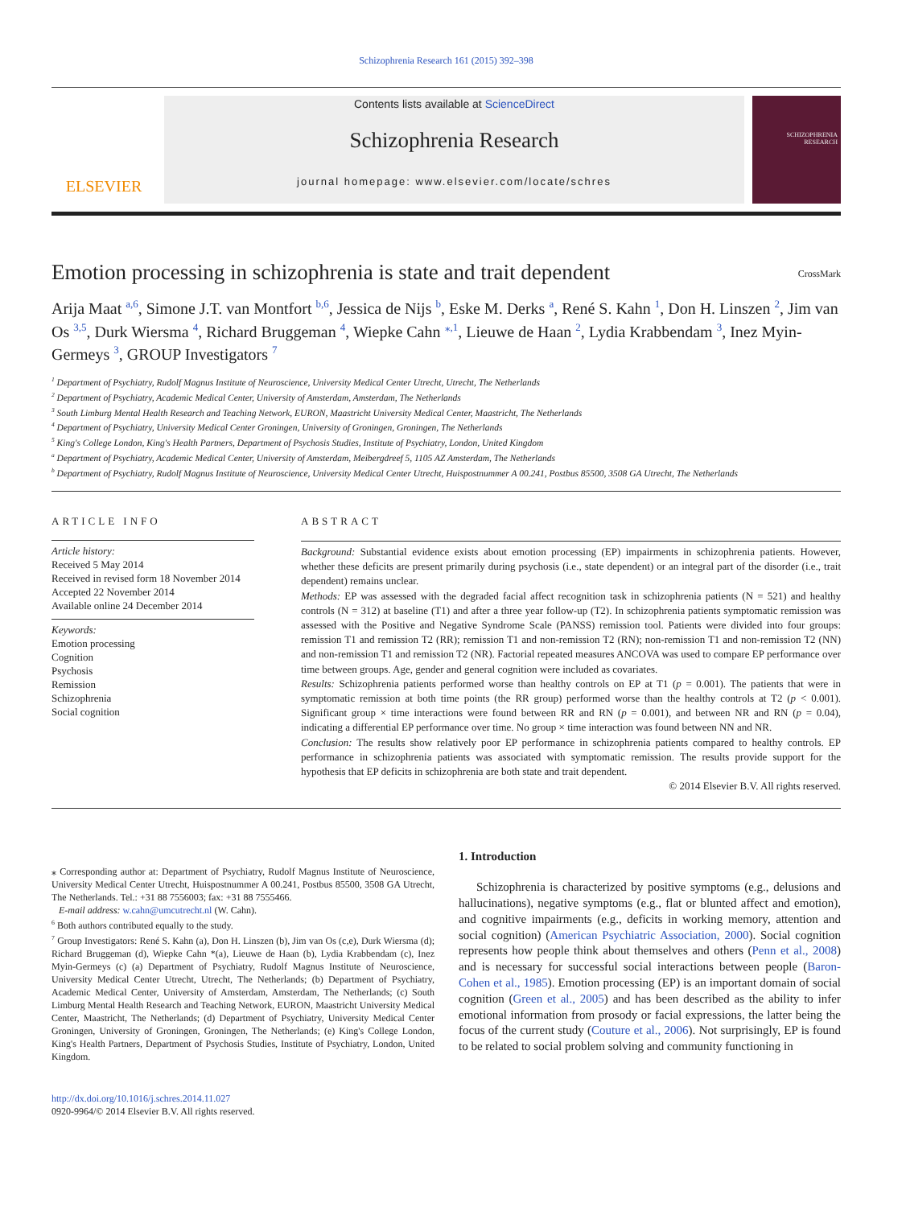Schizophrenia Research 161 (2015) 392–398
ELSEVIER
Contents lists available at ScienceDirect
Schizophrenia Research
journal homepage: www.elsevier.com/locate/schres
SCHIZOPHRENIA RESEARCH
Emotion processing in schizophrenia is state and trait dependent CrossMark
Arija Maat <sup>a,6</sup>, Simone J.T. van Montfort <sup>b,6</sup>, Jessica de Nijs <sup>b</sup>, Eske M. Derks <sup>a</sup>, René S. Kahn <sup>1</sup>, Don H. Linszen <sup>2</sup>, Jim van Os <sup>3,5</sup>, Durk Wiersma <sup>4</sup>, Richard Bruggeman <sup>4</sup>, Wiepke Cahn <sup>⁎,1</sup>, Lieuwe de Haan <sup>2</sup>, Lydia Krabbendam <sup>3</sup>, Inez Myin-Germeys <sup>3</sup>, GROUP Investigators <sup>7</sup>
<sup>1</sup> Department of Psychiatry, Rudolf Magnus Institute of Neuroscience, University Medical Center Utrecht, Utrecht, The Netherlands
<sup>2</sup> Department of Psychiatry, Academic Medical Center, University of Amsterdam, Amsterdam, The Netherlands
<sup>3</sup> South Limburg Mental Health Research and Teaching Network, EURON, Maastricht University Medical Center, Maastricht, The Netherlands
<sup>4</sup> Department of Psychiatry, University Medical Center Groningen, University of Groningen, Groningen, The Netherlands
<sup>5</sup> King's College London, King's Health Partners, Department of Psychosis Studies, Institute of Psychiatry, London, United Kingdom
<sup>a</sup> Department of Psychiatry, Academic Medical Center, University of Amsterdam, Meibergdreef 5, 1105 AZ Amsterdam, The Netherlands
<sup>b</sup> Department of Psychiatry, Rudolf Magnus Institute of Neuroscience, University Medical Center Utrecht, Huispostnummer A 00.241, Postbus 85500, 3508 GA Utrecht, The Netherlands
ARTICLE INFO
Article history:
Received 5 May 2014
Received in revised form 18 November 2014
Accepted 22 November 2014
Available online 24 December 2014
Keywords:
Emotion processing
Cognition
Psychosis
Remission
Schizophrenia
Social cognition
ABSTRACT
Background: Substantial evidence exists about emotion processing (EP) impairments in schizophrenia patients. However, whether these deficits are present primarily during psychosis (i.e., state dependent) or an integral part of the disorder (i.e., trait dependent) remains unclear.
Methods: EP was assessed with the degraded facial affect recognition task in schizophrenia patients (N = 521) and healthy controls (N = 312) at baseline (T1) and after a three year follow-up (T2). In schizophrenia patients symptomatic remission was assessed with the Positive and Negative Syndrome Scale (PANSS) remission tool. Patients were divided into four groups: remission T1 and remission T2 (RR); remission T1 and non-remission T2 (RN); non-remission T1 and non-remission T2 (NN) and non-remission T1 and remission T2 (NR). Factorial repeated measures ANCOVA was used to compare EP performance over time between groups. Age, gender and general cognition were included as covariates.
Results: Schizophrenia patients performed worse than healthy controls on EP at T1 (p = 0.001). The patients that were in symptomatic remission at both time points (the RR group) performed worse than the healthy controls at T2 (p < 0.001). Significant group × time interactions were found between RR and RN (p = 0.001), and between NR and RN (p = 0.04), indicating a differential EP performance over time. No group × time interaction was found between NN and NR.
Conclusion: The results show relatively poor EP performance in schizophrenia patients compared to healthy controls. EP performance in schizophrenia patients was associated with symptomatic remission. The results provide support for the hypothesis that EP deficits in schizophrenia are both state and trait dependent.
© 2014 Elsevier B.V. All rights reserved.
⁎ Corresponding author at: Department of Psychiatry, Rudolf Magnus Institute of Neuroscience, University Medical Center Utrecht, Huispostnummer A 00.241, Postbus 85500, 3508 GA Utrecht, The Netherlands. Tel.: +31 88 7556003; fax: +31 88 7555466.
E-mail address: w.cahn@umcutrecht.nl (W. Cahn).
<sup>6</sup> Both authors contributed equally to the study.
<sup>7</sup> Group Investigators: René S. Kahn (a), Don H. Linszen (b), Jim van Os (c,e), Durk Wiersma (d); Richard Bruggeman (d), Wiepke Cahn *(a), Lieuwe de Haan (b), Lydia Krabbendam (c), Inez Myin-Germeys (c) (a) Department of Psychiatry, Rudolf Magnus Institute of Neuroscience, University Medical Center Utrecht, Utrecht, The Netherlands; (b) Department of Psychiatry, Academic Medical Center, University of Amsterdam, Amsterdam, The Netherlands; (c) South Limburg Mental Health Research and Teaching Network, EURON, Maastricht University Medical Center, Maastricht, The Netherlands; (d) Department of Psychiatry, University Medical Center Groningen, University of Groningen, Groningen, The Netherlands; (e) King's College London, King's Health Partners, Department of Psychosis Studies, Institute of Psychiatry, London, United Kingdom.
http://dx.doi.org/10.1016/j.schres.2014.11.027
0920-9964/© 2014 Elsevier B.V. All rights reserved.
1. Introduction
Schizophrenia is characterized by positive symptoms (e.g., delusions and hallucinations), negative symptoms (e.g., flat or blunted affect and emotion), and cognitive impairments (e.g., deficits in working memory, attention and social cognition) (American Psychiatric Association, 2000). Social cognition represents how people think about themselves and others (Penn et al., 2008) and is necessary for successful social interactions between people (Baron-Cohen et al., 1985). Emotion processing (EP) is an important domain of social cognition (Green et al., 2005) and has been described as the ability to infer emotional information from prosody or facial expressions, the latter being the focus of the current study (Couture et al., 2006). Not surprisingly, EP is found to be related to social problem solving and community functioning in